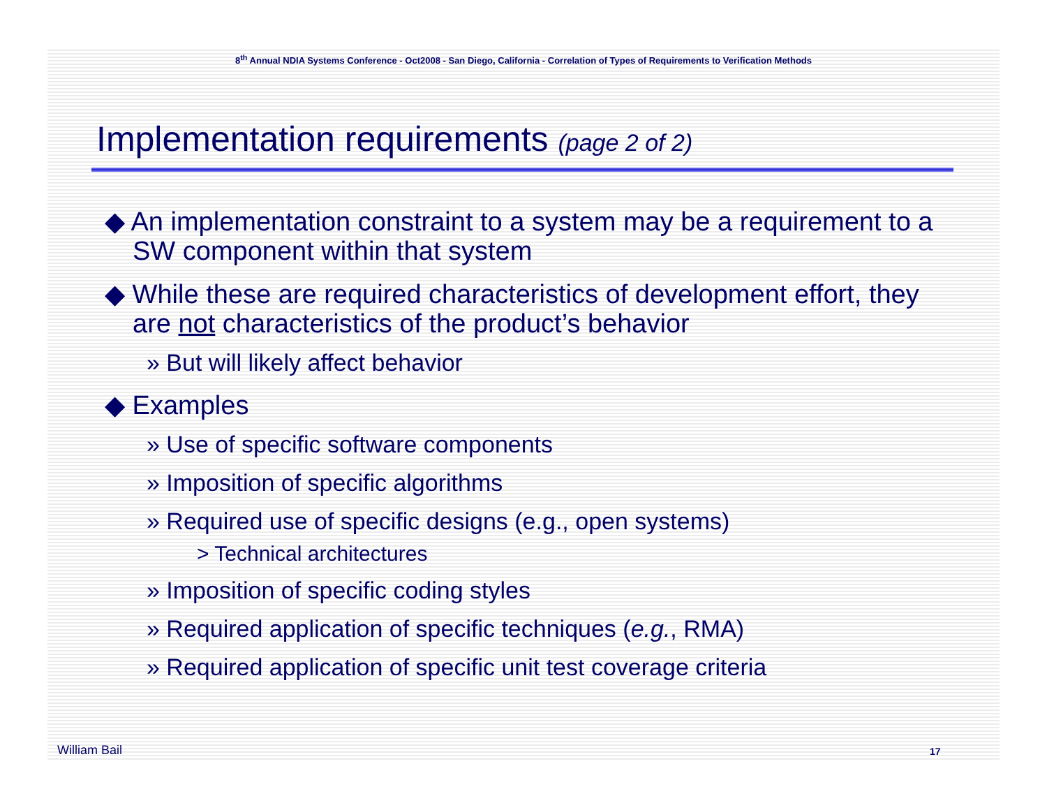8<sup>th</sup> Annual NDIA Systems Conference - Oct2008 - San Diego, California - Correlation of Types of Requirements to Verification Methods
Implementation requirements (page 2 of 2)
◆ An implementation constraint to a system may be a requirement to a SW component within that system
◆ While these are required characteristics of development effort, they are not characteristics of the product’s behavior
» But will likely affect behavior
◆ Examples
» Use of specific software components
» Imposition of specific algorithms
» Required use of specific designs (e.g., open systems)
> Technical architectures
» Imposition of specific coding styles
» Required application of specific techniques (e.g., RMA)
» Required application of specific unit test coverage criteria
William Bail 17